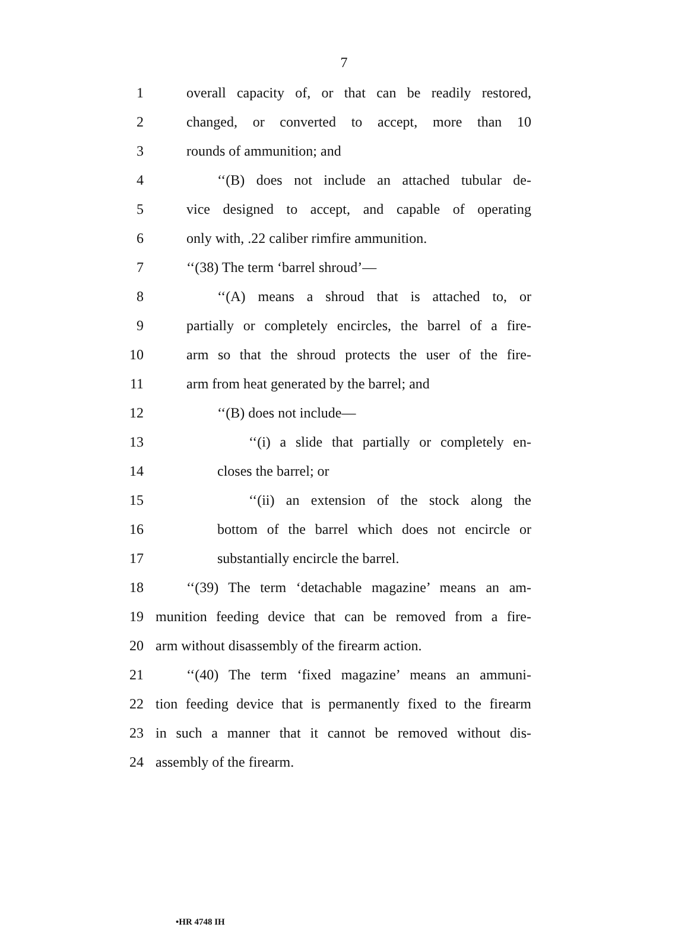7
1 overall capacity of, or that can be readily restored,
2 changed, or converted to accept, more than 10
3 rounds of ammunition; and
4 ‘‘(B) does not include an attached tubular de-
5 vice designed to accept, and capable of operating
6 only with, .22 caliber rimfire ammunition.
7 ‘‘(38) The term ‘barrel shroud’—
8 ‘‘(A) means a shroud that is attached to, or
9 partially or completely encircles, the barrel of a fire-
10 arm so that the shroud protects the user of the fire-
11 arm from heat generated by the barrel; and
12 ‘‘(B) does not include—
13 ‘‘(i) a slide that partially or completely en-
14 closes the barrel; or
15 ‘‘(ii) an extension of the stock along the
16 bottom of the barrel which does not encircle or
17 substantially encircle the barrel.
18 ‘‘(39) The term ‘detachable magazine’ means an am-
19 munition feeding device that can be removed from a fire-
20 arm without disassembly of the firearm action.
21 ‘‘(40) The term ‘fixed magazine’ means an ammuni-
22 tion feeding device that is permanently fixed to the firearm
23 in such a manner that it cannot be removed without dis-
24 assembly of the firearm.
•HR 4748 IH